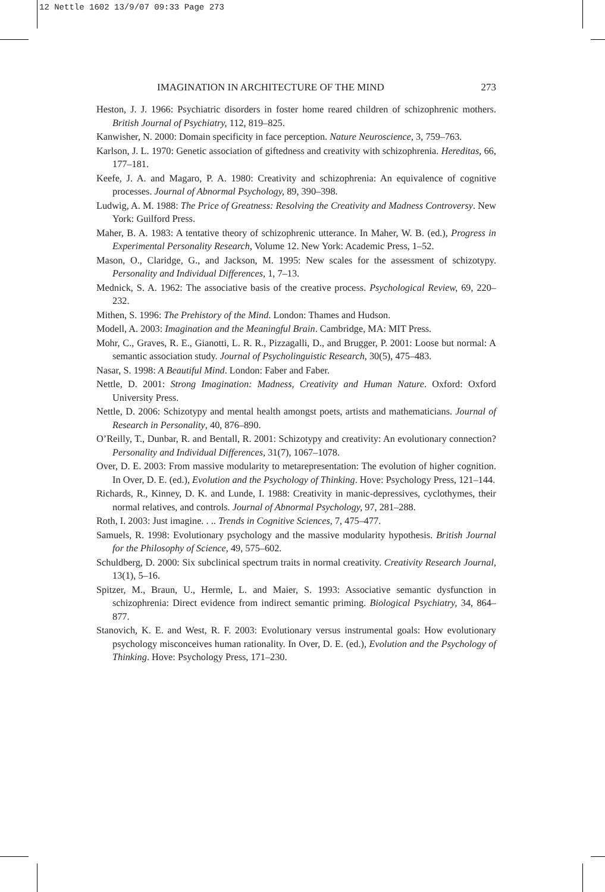12 Nettle 1602 13/9/07 09:33 Page 273
IMAGINATION IN ARCHITECTURE OF THE MIND 273
Heston, J. J. 1966: Psychiatric disorders in foster home reared children of schizophrenic mothers. British Journal of Psychiatry, 112, 819–825.
Kanwisher, N. 2000: Domain specificity in face perception. Nature Neuroscience, 3, 759–763.
Karlson, J. L. 1970: Genetic association of giftedness and creativity with schizophrenia. Hereditas, 66, 177–181.
Keefe, J. A. and Magaro, P. A. 1980: Creativity and schizophrenia: An equivalence of cognitive processes. Journal of Abnormal Psychology, 89, 390–398.
Ludwig, A. M. 1988: The Price of Greatness: Resolving the Creativity and Madness Controversy. New York: Guilford Press.
Maher, B. A. 1983: A tentative theory of schizophrenic utterance. In Maher, W. B. (ed.), Progress in Experimental Personality Research, Volume 12. New York: Academic Press, 1–52.
Mason, O., Claridge, G., and Jackson, M. 1995: New scales for the assessment of schizotypy. Personality and Individual Differences, 1, 7–13.
Mednick, S. A. 1962: The associative basis of the creative process. Psychological Review, 69, 220–232.
Mithen, S. 1996: The Prehistory of the Mind. London: Thames and Hudson.
Modell, A. 2003: Imagination and the Meaningful Brain. Cambridge, MA: MIT Press.
Mohr, C., Graves, R. E., Gianotti, L. R. R., Pizzagalli, D., and Brugger, P. 2001: Loose but normal: A semantic association study. Journal of Psycholinguistic Research, 30(5), 475–483.
Nasar, S. 1998: A Beautiful Mind. London: Faber and Faber.
Nettle, D. 2001: Strong Imagination: Madness, Creativity and Human Nature. Oxford: Oxford University Press.
Nettle, D. 2006: Schizotypy and mental health amongst poets, artists and mathematicians. Journal of Research in Personality, 40, 876–890.
O’Reilly, T., Dunbar, R. and Bentall, R. 2001: Schizotypy and creativity: An evolutionary connection? Personality and Individual Differences, 31(7), 1067–1078.
Over, D. E. 2003: From massive modularity to metarepresentation: The evolution of higher cognition. In Over, D. E. (ed.), Evolution and the Psychology of Thinking. Hove: Psychology Press, 121–144.
Richards, R., Kinney, D. K. and Lunde, I. 1988: Creativity in manic-depressives, cyclothymes, their normal relatives, and controls. Journal of Abnormal Psychology, 97, 281–288.
Roth, I. 2003: Just imagine. . .. Trends in Cognitive Sciences, 7, 475–477.
Samuels, R. 1998: Evolutionary psychology and the massive modularity hypothesis. British Journal for the Philosophy of Science, 49, 575–602.
Schuldberg, D. 2000: Six subclinical spectrum traits in normal creativity. Creativity Research Journal, 13(1), 5–16.
Spitzer, M., Braun, U., Hermle, L. and Maier, S. 1993: Associative semantic dysfunction in schizophrenia: Direct evidence from indirect semantic priming. Biological Psychiatry, 34, 864–877.
Stanovich, K. E. and West, R. F. 2003: Evolutionary versus instrumental goals: How evolutionary psychology misconceives human rationality. In Over, D. E. (ed.), Evolution and the Psychology of Thinking. Hove: Psychology Press, 171–230.